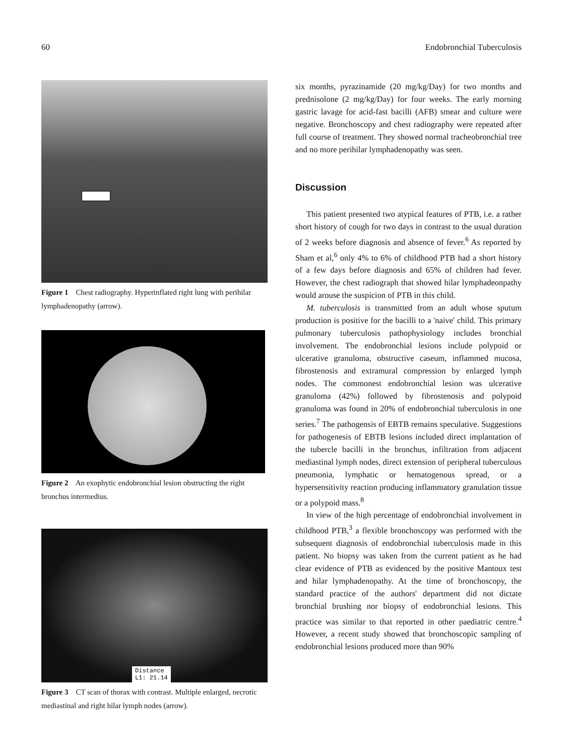60 Endobronchial Tuberculosis
Figure 1 Chest radiography. Hyperinflated right lung with perihilar lymphadenopathy (arrow).
Figure 2 An exophytic endobronchial lesion obstructing the right bronchus intermedius.
Distance
L1: 21.14
Figure 3 CT scan of thorax with contrast. Multiple enlarged, necrotic mediastinal and right hilar lymph nodes (arrow).
six months, pyrazinamide (20 mg/kg/Day) for two months and prednisolone (2 mg/kg/Day) for four weeks. The early morning gastric lavage for acid-fast bacilli (AFB) smear and culture were negative. Bronchoscopy and chest radiography were repeated after full course of treatment. They showed normal tracheobronchial tree and no more perihilar lymphadenopathy was seen.
Discussion
This patient presented two atypical features of PTB, i.e. a rather short history of cough for two days in contrast to the usual duration of 2 weeks before diagnosis and absence of fever.<sup>6</sup> As reported by Sham et al,<sup>6</sup> only 4% to 6% of childhood PTB had a short history of a few days before diagnosis and 65% of children had fever. However, the chest radiograph that showed hilar lymphadeonpathy would arouse the suspicion of PTB in this child.
M. tuberculosis is transmitted from an adult whose sputum production is positive for the bacilli to a 'naive' child. This primary pulmonary tuberculosis pathophysiology includes bronchial involvement. The endobronchial lesions include polypoid or ulcerative granuloma, obstructive caseum, inflammed mucosa, fibrostenosis and extramural compression by enlarged lymph nodes. The commonest endobronchial lesion was ulcerative granuloma (42%) followed by fibrostenosis and polypoid granuloma was found in 20% of endobronchial tuberculosis in one series.<sup>7</sup> The pathogensis of EBTB remains speculative. Suggestions for pathogenesis of EBTB lesions included direct implantation of the tubercle bacilli in the bronchus, infiltration from adjacent mediastinal lymph nodes, direct extension of peripheral tuberculous pneumonia, lymphatic or hematogenous spread, or a hypersensitivity reaction producing inflammatory granulation tissue or a polypoid mass.<sup>8</sup>
In view of the high percentage of endobronchial involvement in childhood PTB,<sup>3</sup> a flexible bronchoscopy was performed with the subsequent diagnosis of endobronchial tuberculosis made in this patient. No biopsy was taken from the current patient as he had clear evidence of PTB as evidenced by the positive Mantoux test and hilar lymphadenopathy. At the time of bronchoscopy, the standard practice of the authors' department did not dictate bronchial brushing nor biopsy of endobronchial lesions. This practice was similar to that reported in other paediatric centre.<sup>4</sup> However, a recent study showed that bronchoscopic sampling of endobronchial lesions produced more than 90%